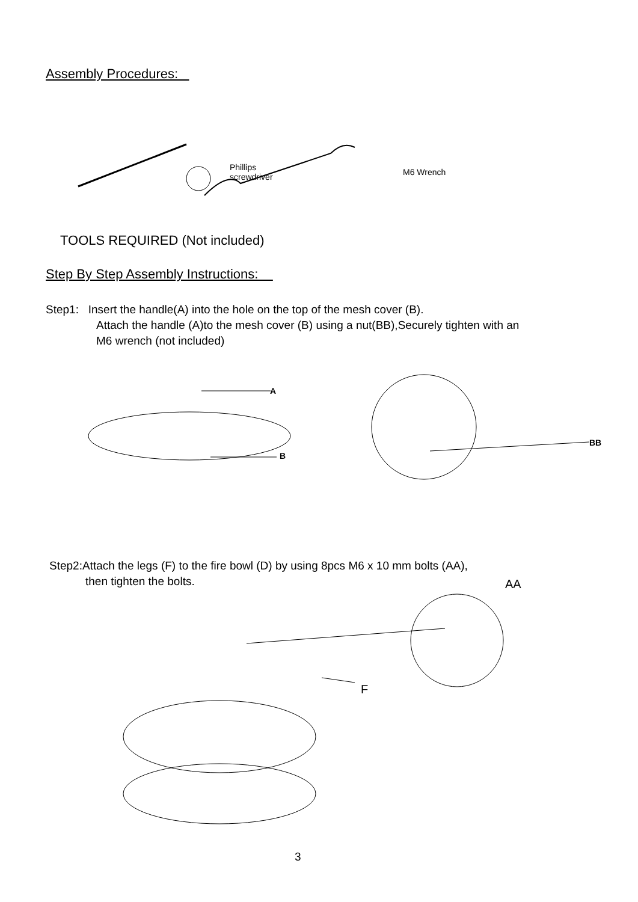Assembly Procedures:
Phillips
screwdriver
M6 Wrench
TOOLS REQUIRED (Not included)
Step By Step Assembly Instructions:
Step1: Insert the handle(A) into the hole on the top of the mesh cover (B).
Attach the handle (A)to the mesh cover (B) using a nut(BB),Securely tighten with an
M6 wrench (not included)
A
B
BB
Step2:Attach the legs (F) to the fire bowl (D) by using 8pcs M6 x 10 mm bolts (AA),
then tighten the bolts.
AA
F
3